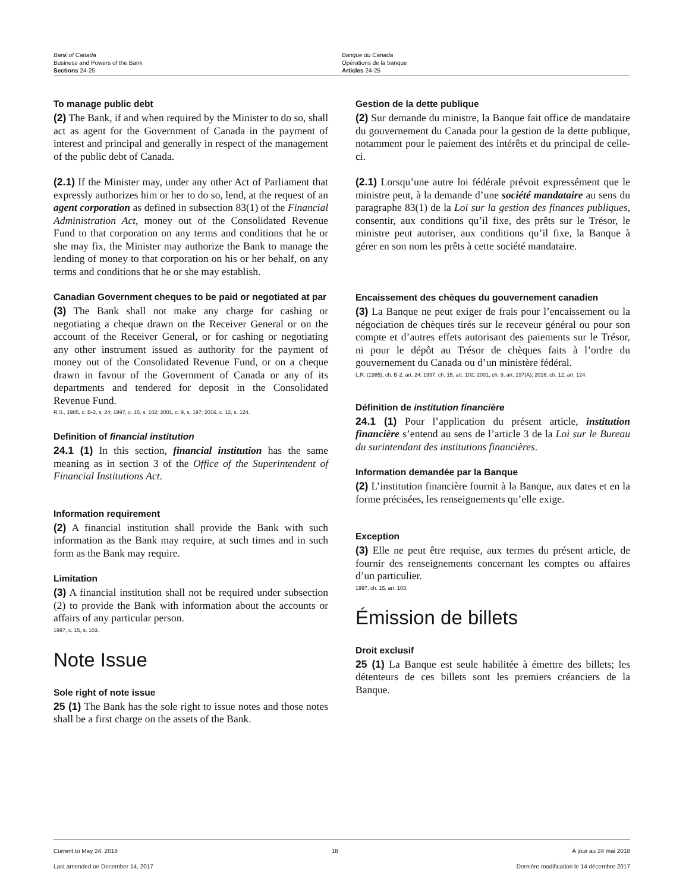Bank of Canada
Business and Powers of the Bank
Sections 24-25
Banque du Canada
Opérations de la banque
Articles 24-25
To manage public debt
(2) The Bank, if and when required by the Minister to do so, shall act as agent for the Government of Canada in the payment of interest and principal and generally in respect of the management of the public debt of Canada.
(2.1) If the Minister may, under any other Act of Parliament that expressly authorizes him or her to do so, lend, at the request of an agent corporation as defined in subsection 83(1) of the Financial Administration Act, money out of the Consolidated Revenue Fund to that corporation on any terms and conditions that he or she may fix, the Minister may authorize the Bank to manage the lending of money to that corporation on his or her behalf, on any terms and conditions that he or she may establish.
Canadian Government cheques to be paid or negotiated at par
(3) The Bank shall not make any charge for cashing or negotiating a cheque drawn on the Receiver General or on the account of the Receiver General, or for cashing or negotiating any other instrument issued as authority for the payment of money out of the Consolidated Revenue Fund, or on a cheque drawn in favour of the Government of Canada or any of its departments and tendered for deposit in the Consolidated Revenue Fund.
R.S., 1985, c. B-2, s. 24; 1997, c. 15, s. 102; 2001, c. 9, s. 197; 2016, c. 12, s. 124.
Definition of financial institution
24.1 (1) In this section, financial institution has the same meaning as in section 3 of the Office of the Superintendent of Financial Institutions Act.
Information requirement
(2) A financial institution shall provide the Bank with such information as the Bank may require, at such times and in such form as the Bank may require.
Limitation
(3) A financial institution shall not be required under subsection (2) to provide the Bank with information about the accounts or affairs of any particular person.
1997, c. 15, s. 103.
Note Issue
Sole right of note issue
25 (1) The Bank has the sole right to issue notes and those notes shall be a first charge on the assets of the Bank.
Gestion de la dette publique
(2) Sur demande du ministre, la Banque fait office de mandataire du gouvernement du Canada pour la gestion de la dette publique, notamment pour le paiement des intérêts et du principal de celle-ci.
(2.1) Lorsqu’une autre loi fédérale prévoit expressément que le ministre peut, à la demande d’une société mandataire au sens du paragraphe 83(1) de la Loi sur la gestion des finances publiques, consentir, aux conditions qu’il fixe, des prêts sur le Trésor, le ministre peut autoriser, aux conditions qu’il fixe, la Banque à gérer en son nom les prêts à cette société mandataire.
Encaissement des chèques du gouvernement canadien
(3) La Banque ne peut exiger de frais pour l’encaissement ou la négociation de chèques tirés sur le receveur général ou pour son compte et d’autres effets autorisant des paiements sur le Trésor, ni pour le dépôt au Trésor de chèques faits à l’ordre du gouvernement du Canada ou d’un ministère fédéral.
L.R. (1985), ch. B-2, art. 24; 1997, ch. 15, art. 102; 2001, ch. 9, art. 197(A); 2016, ch. 12, art. 124.
Définition de institution financière
24.1 (1) Pour l’application du présent article, institution financière s’entend au sens de l’article 3 de la Loi sur le Bureau du surintendant des institutions financières.
Information demandée par la Banque
(2) L’institution financière fournit à la Banque, aux dates et en la forme précisées, les renseignements qu’elle exige.
Exception
(3) Elle ne peut être requise, aux termes du présent article, de fournir des renseignements concernant les comptes ou affaires d’un particulier.
1997, ch. 15, art. 103.
Émission de billets
Droit exclusif
25 (1) La Banque est seule habilitée à émettre des billets; les détenteurs de ces billets sont les premiers créanciers de la Banque.
Current to May 24, 2018
Last amended on December 14, 2017
18 À jour au 24 mai 2018
Dernière modification le 14 décembre 2017